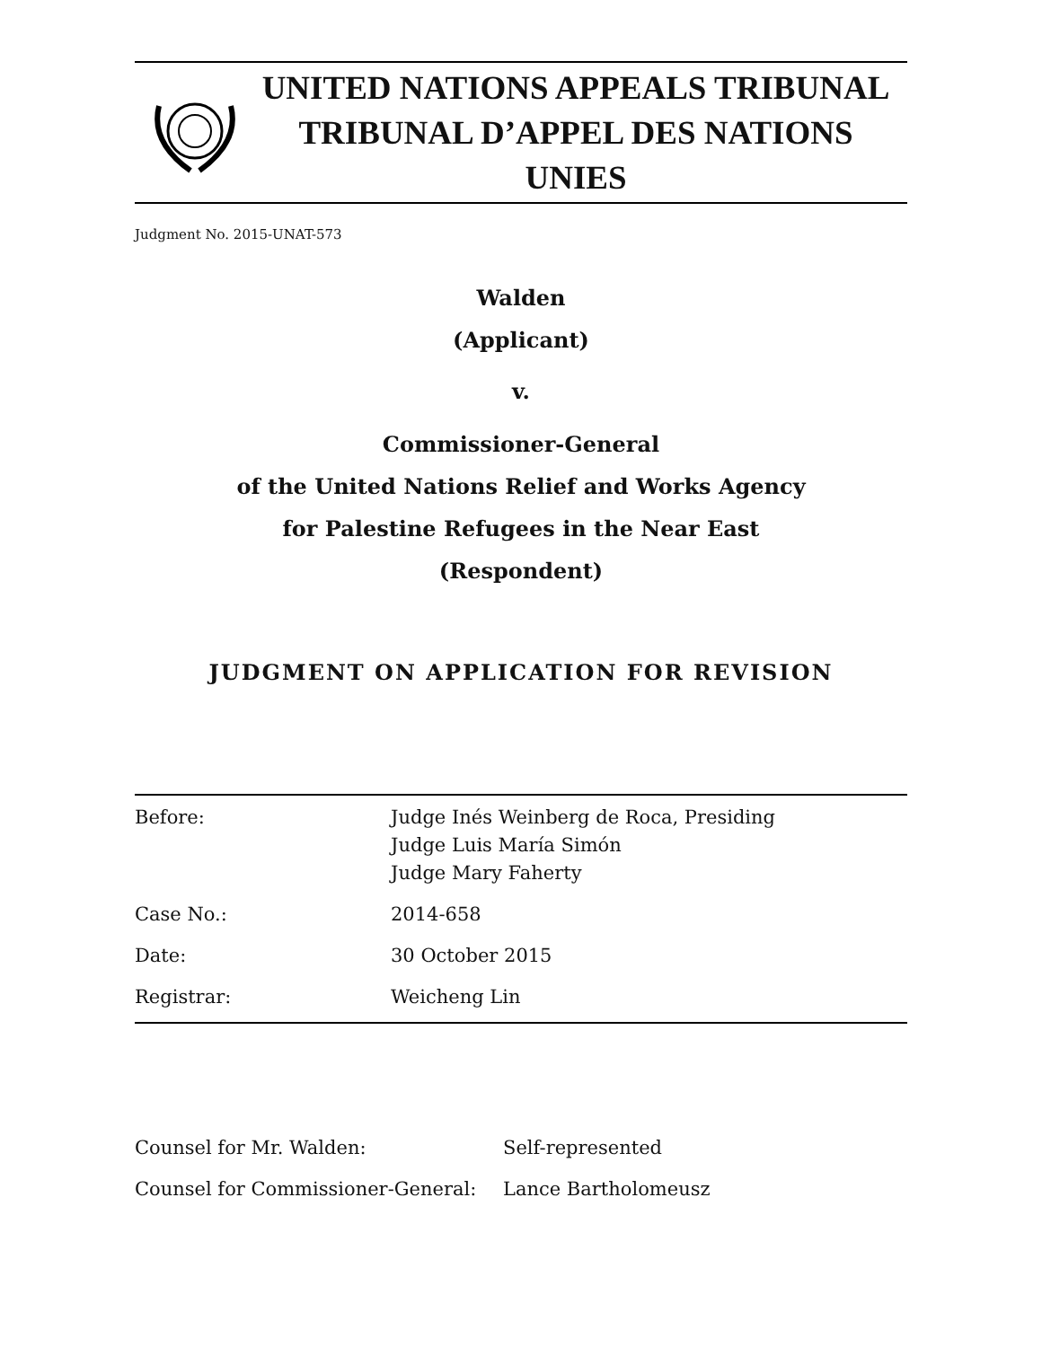UNITED NATIONS APPEALS TRIBUNAL
TRIBUNAL D’APPEL DES NATIONS UNIES
Judgment No. 2015-UNAT-573
Walden
(Applicant)
v.
Commissioner-General
of the United Nations Relief and Works Agency
for Palestine Refugees in the Near East
(Respondent)
JUDGMENT ON APPLICATION FOR REVISION
| Before: | Judge Inés Weinberg de Roca, Presiding Judge Luis María Simón Judge Mary Faherty |
| Case No.: | 2014-658 |
| Date: | 30 October 2015 |
| Registrar: | Weicheng Lin |
| Counsel for Mr. Walden: | Self-represented |
| Counsel for Commissioner-General: | Lance Bartholomeusz |